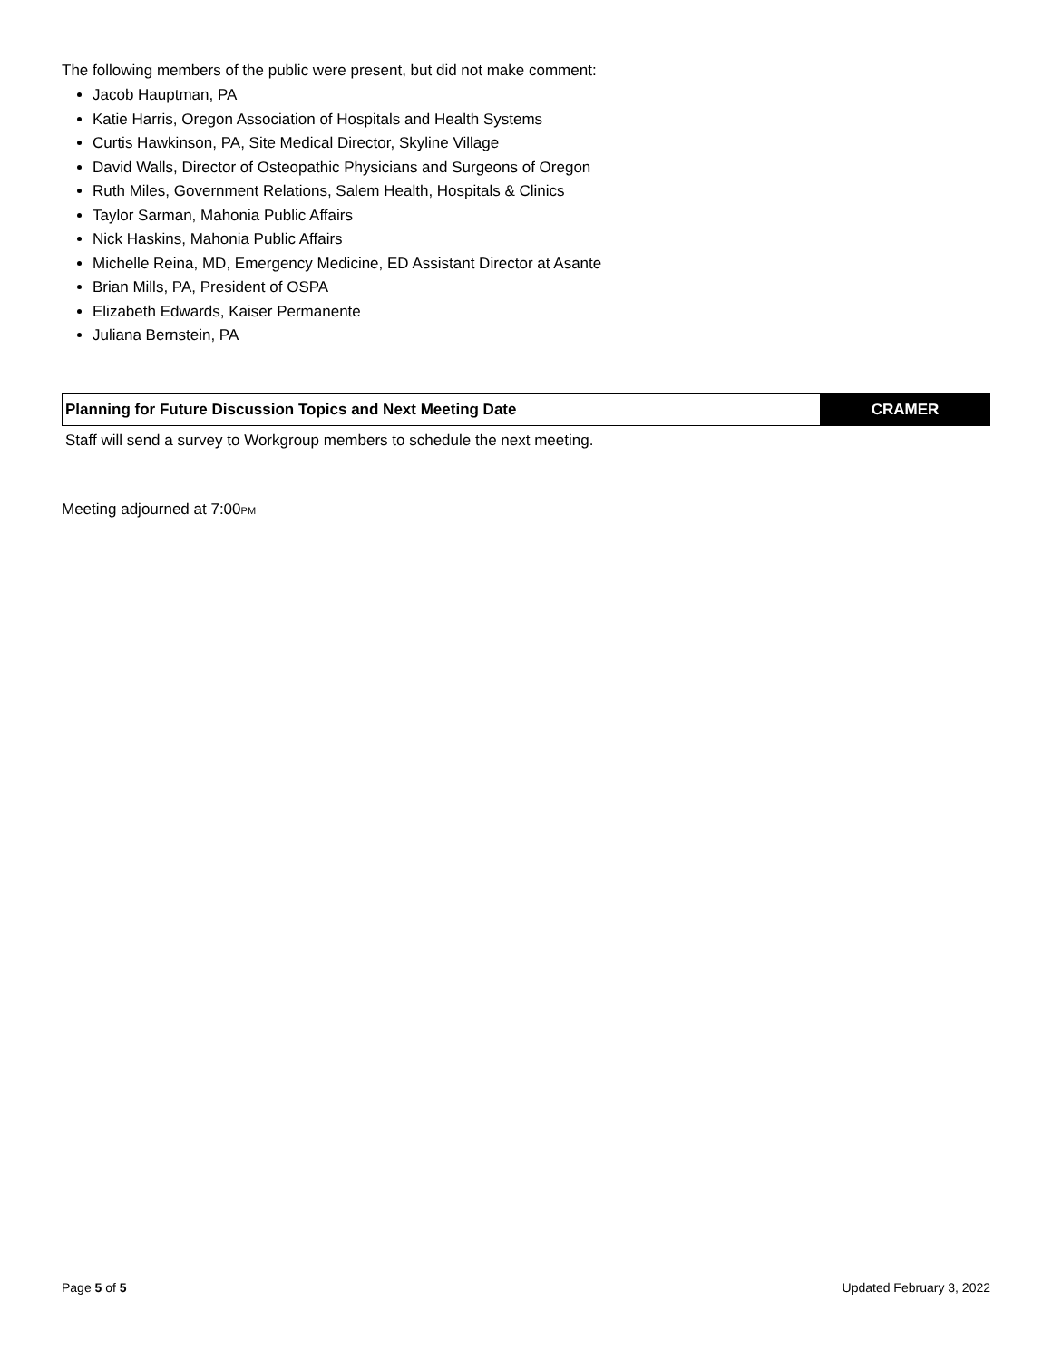The following members of the public were present, but did not make comment:
Jacob Hauptman, PA
Katie Harris, Oregon Association of Hospitals and Health Systems
Curtis Hawkinson, PA, Site Medical Director, Skyline Village
David Walls, Director of Osteopathic Physicians and Surgeons of Oregon
Ruth Miles, Government Relations, Salem Health, Hospitals & Clinics
Taylor Sarman, Mahonia Public Affairs
Nick Haskins, Mahonia Public Affairs
Michelle Reina, MD, Emergency Medicine, ED Assistant Director at Asante
Brian Mills, PA, President of OSPA
Elizabeth Edwards, Kaiser Permanente
Juliana Bernstein, PA
| Planning for Future Discussion Topics and Next Meeting Date | CRAMER |
Staff will send a survey to Workgroup members to schedule the next meeting.
Meeting adjourned at 7:00PM
Page 5 of 5 Updated February 3, 2022